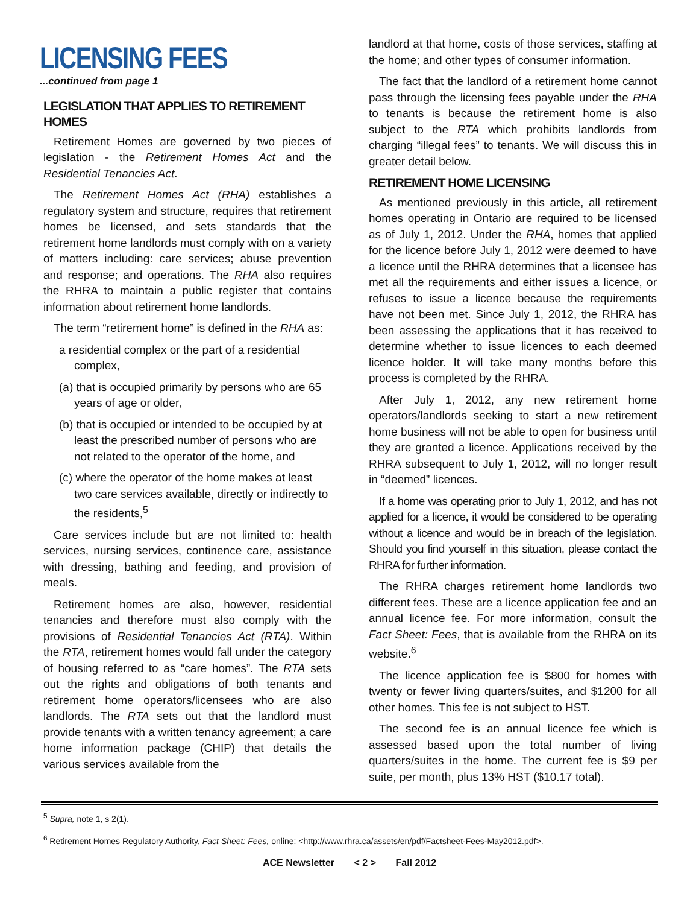LICENSING FEES
...continued from page 1
LEGISLATION THAT APPLIES TO RETIREMENT HOMES
Retirement Homes are governed by two pieces of legislation - the Retirement Homes Act and the Residential Tenancies Act.
The Retirement Homes Act (RHA) establishes a regulatory system and structure, requires that retirement homes be licensed, and sets standards that the retirement home landlords must comply with on a variety of matters including: care services; abuse prevention and response; and operations. The RHA also requires the RHRA to maintain a public register that contains information about retirement home landlords.
The term “retirement home” is defined in the RHA as:
a residential complex or the part of a residential complex,
(a) that is occupied primarily by persons who are 65 years of age or older,
(b) that is occupied or intended to be occupied by at least the prescribed number of persons who are not related to the operator of the home, and
(c) where the operator of the home makes at least two care services available, directly or indirectly to the residents,<sup>5</sup>
Care services include but are not limited to: health services, nursing services, continence care, assistance with dressing, bathing and feeding, and provision of meals.
Retirement homes are also, however, residential tenancies and therefore must also comply with the provisions of Residential Tenancies Act (RTA). Within the RTA, retirement homes would fall under the category of housing referred to as “care homes”. The RTA sets out the rights and obligations of both tenants and retirement home operators/licensees who are also landlords. The RTA sets out that the landlord must provide tenants with a written tenancy agreement; a care home information package (CHIP) that details the various services available from the
landlord at that home, costs of those services, staffing at the home; and other types of consumer information.
The fact that the landlord of a retirement home cannot pass through the licensing fees payable under the RHA to tenants is because the retirement home is also subject to the RTA which prohibits landlords from charging “illegal fees” to tenants. We will discuss this in greater detail below.
RETIREMENT HOME LICENSING
As mentioned previously in this article, all retirement homes operating in Ontario are required to be licensed as of July 1, 2012. Under the RHA, homes that applied for the licence before July 1, 2012 were deemed to have a licence until the RHRA determines that a licensee has met all the requirements and either issues a licence, or refuses to issue a licence because the requirements have not been met. Since July 1, 2012, the RHRA has been assessing the applications that it has received to determine whether to issue licences to each deemed licence holder. It will take many months before this process is completed by the RHRA.
After July 1, 2012, any new retirement home operators/landlords seeking to start a new retirement home business will not be able to open for business until they are granted a licence. Applications received by the RHRA subsequent to July 1, 2012, will no longer result in “deemed” licences.
If a home was operating prior to July 1, 2012, and has not applied for a licence, it would be considered to be operating without a licence and would be in breach of the legislation. Should you find yourself in this situation, please contact the RHRA for further information.
The RHRA charges retirement home landlords two different fees. These are a licence application fee and an annual licence fee. For more information, consult the Fact Sheet: Fees, that is available from the RHRA on its website.<sup>6</sup>
The licence application fee is $800 for homes with twenty or fewer living quarters/suites, and $1200 for all other homes. This fee is not subject to HST.
The second fee is an annual licence fee which is assessed based upon the total number of living quarters/suites in the home. The current fee is $9 per suite, per month, plus 13% HST ($10.17 total).
<sup>5</sup> Supra, note 1, s 2(1).
<sup>6</sup> Retirement Homes Regulatory Authority, Fact Sheet: Fees, online: <http://www.rhra.ca/assets/en/pdf/Factsheet-Fees-May2012.pdf>.
ACE Newsletter < 2 > Fall 2012